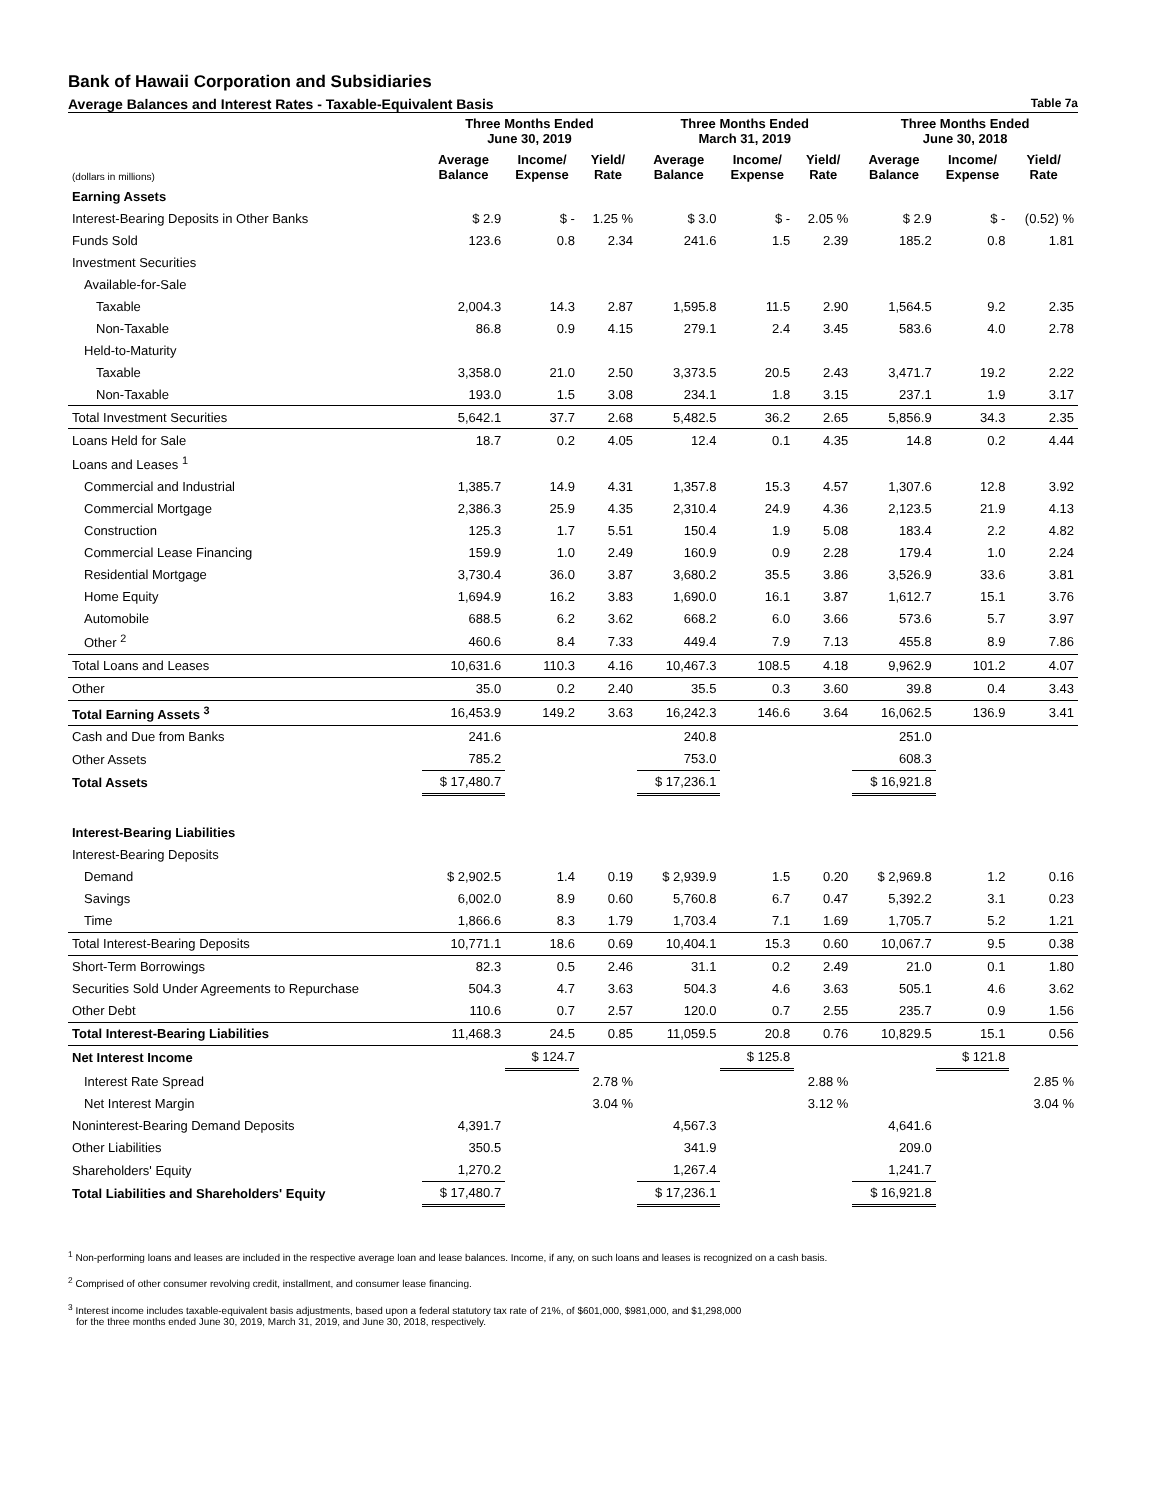Bank of Hawaii Corporation and Subsidiaries
Average Balances and Interest Rates - Taxable-Equivalent Basis Table 7a
| | Three Months Ended June 30, 2019 | | | Three Months Ended March 31, 2019 | | | Three Months Ended June 30, 2018 | | |
| --- | --- | --- | --- | --- | --- | --- | --- | --- | --- |
| (dollars in millions) | Average Balance | Income/ Expense | Yield/ Rate | Average Balance | Income/ Expense | Yield/ Rate | Average Balance | Income/ Expense | Yield/ Rate |
| Earning Assets | | | | | | | | | |
| Interest-Bearing Deposits in Other Banks | $ 2.9 | $ - | 1.25 % | $ 3.0 | $ - | 2.05 % | $ 2.9 | $ - | (0.52) % |
| Funds Sold | 123.6 | 0.8 | 2.34 | 241.6 | 1.5 | 2.39 | 185.2 | 0.8 | 1.81 |
| Investment Securities | | | | | | | | | |
| Available-for-Sale | | | | | | | | | |
| Taxable | 2,004.3 | 14.3 | 2.87 | 1,595.8 | 11.5 | 2.90 | 1,564.5 | 9.2 | 2.35 |
| Non-Taxable | 86.8 | 0.9 | 4.15 | 279.1 | 2.4 | 3.45 | 583.6 | 4.0 | 2.78 |
| Held-to-Maturity | | | | | | | | | |
| Taxable | 3,358.0 | 21.0 | 2.50 | 3,373.5 | 20.5 | 2.43 | 3,471.7 | 19.2 | 2.22 |
| Non-Taxable | 193.0 | 1.5 | 3.08 | 234.1 | 1.8 | 3.15 | 237.1 | 1.9 | 3.17 |
| Total Investment Securities | 5,642.1 | 37.7 | 2.68 | 5,482.5 | 36.2 | 2.65 | 5,856.9 | 34.3 | 2.35 |
| Loans Held for Sale | 18.7 | 0.2 | 4.05 | 12.4 | 0.1 | 4.35 | 14.8 | 0.2 | 4.44 |
| Loans and Leases <sup>1</sup> | | | | | | | | | |
| Commercial and Industrial | 1,385.7 | 14.9 | 4.31 | 1,357.8 | 15.3 | 4.57 | 1,307.6 | 12.8 | 3.92 |
| Commercial Mortgage | 2,386.3 | 25.9 | 4.35 | 2,310.4 | 24.9 | 4.36 | 2,123.5 | 21.9 | 4.13 |
| Construction | 125.3 | 1.7 | 5.51 | 150.4 | 1.9 | 5.08 | 183.4 | 2.2 | 4.82 |
| Commercial Lease Financing | 159.9 | 1.0 | 2.49 | 160.9 | 0.9 | 2.28 | 179.4 | 1.0 | 2.24 |
| Residential Mortgage | 3,730.4 | 36.0 | 3.87 | 3,680.2 | 35.5 | 3.86 | 3,526.9 | 33.6 | 3.81 |
| Home Equity | 1,694.9 | 16.2 | 3.83 | 1,690.0 | 16.1 | 3.87 | 1,612.7 | 15.1 | 3.76 |
| Automobile | 688.5 | 6.2 | 3.62 | 668.2 | 6.0 | 3.66 | 573.6 | 5.7 | 3.97 |
| Other <sup>2</sup> | 460.6 | 8.4 | 7.33 | 449.4 | 7.9 | 7.13 | 455.8 | 8.9 | 7.86 |
| Total Loans and Leases | 10,631.6 | 110.3 | 4.16 | 10,467.3 | 108.5 | 4.18 | 9,962.9 | 101.2 | 4.07 |
| Other | 35.0 | 0.2 | 2.40 | 35.5 | 0.3 | 3.60 | 39.8 | 0.4 | 3.43 |
| Total Earning Assets <sup>3</sup> | 16,453.9 | 149.2 | 3.63 | 16,242.3 | 146.6 | 3.64 | 16,062.5 | 136.9 | 3.41 |
| Cash and Due from Banks | 241.6 | | | 240.8 | | | 251.0 | | |
| Other Assets | 785.2 | | | 753.0 | | | 608.3 | | |
| Total Assets | $ 17,480.7 | | | $ 17,236.1 | | | $ 16,921.8 | | |
| Interest-Bearing Liabilities | | | | | | | | | |
| Interest-Bearing Deposits | | | | | | | | | |
| Demand | $ 2,902.5 | 1.4 | 0.19 | $ 2,939.9 | 1.5 | 0.20 | $ 2,969.8 | 1.2 | 0.16 |
| Savings | 6,002.0 | 8.9 | 0.60 | 5,760.8 | 6.7 | 0.47 | 5,392.2 | 3.1 | 0.23 |
| Time | 1,866.6 | 8.3 | 1.79 | 1,703.4 | 7.1 | 1.69 | 1,705.7 | 5.2 | 1.21 |
| Total Interest-Bearing Deposits | 10,771.1 | 18.6 | 0.69 | 10,404.1 | 15.3 | 0.60 | 10,067.7 | 9.5 | 0.38 |
| Short-Term Borrowings | 82.3 | 0.5 | 2.46 | 31.1 | 0.2 | 2.49 | 21.0 | 0.1 | 1.80 |
| Securities Sold Under Agreements to Repurchase | 504.3 | 4.7 | 3.63 | 504.3 | 4.6 | 3.63 | 505.1 | 4.6 | 3.62 |
| Other Debt | 110.6 | 0.7 | 2.57 | 120.0 | 0.7 | 2.55 | 235.7 | 0.9 | 1.56 |
| Total Interest-Bearing Liabilities | 11,468.3 | 24.5 | 0.85 | 11,059.5 | 20.8 | 0.76 | 10,829.5 | 15.1 | 0.56 |
| Net Interest Income | | $ 124.7 | | | $ 125.8 | | | $ 121.8 | |
| Interest Rate Spread | | | 2.78 % | | | 2.88 % | | | 2.85 % |
| Net Interest Margin | | | 3.04 % | | | 3.12 % | | | 3.04 % |
| Noninterest-Bearing Demand Deposits | 4,391.7 | | | 4,567.3 | | | 4,641.6 | | |
| Other Liabilities | 350.5 | | | 341.9 | | | 209.0 | | |
| Shareholders' Equity | 1,270.2 | | | 1,267.4 | | | 1,241.7 | | |
| Total Liabilities and Shareholders' Equity | $ 17,480.7 | | | $ 17,236.1 | | | $ 16,921.8 | | |
<sup>1</sup> Non-performing loans and leases are included in the respective average loan and lease balances. Income, if any, on such loans and leases is recognized on a cash basis.
<sup>2</sup> Comprised of other consumer revolving credit, installment, and consumer lease financing.
<sup>3</sup> Interest income includes taxable-equivalent basis adjustments, based upon a federal statutory tax rate of 21%, of $601,000, $981,000, and $1,298,000
for the three months ended June 30, 2019, March 31, 2019, and June 30, 2018, respectively.